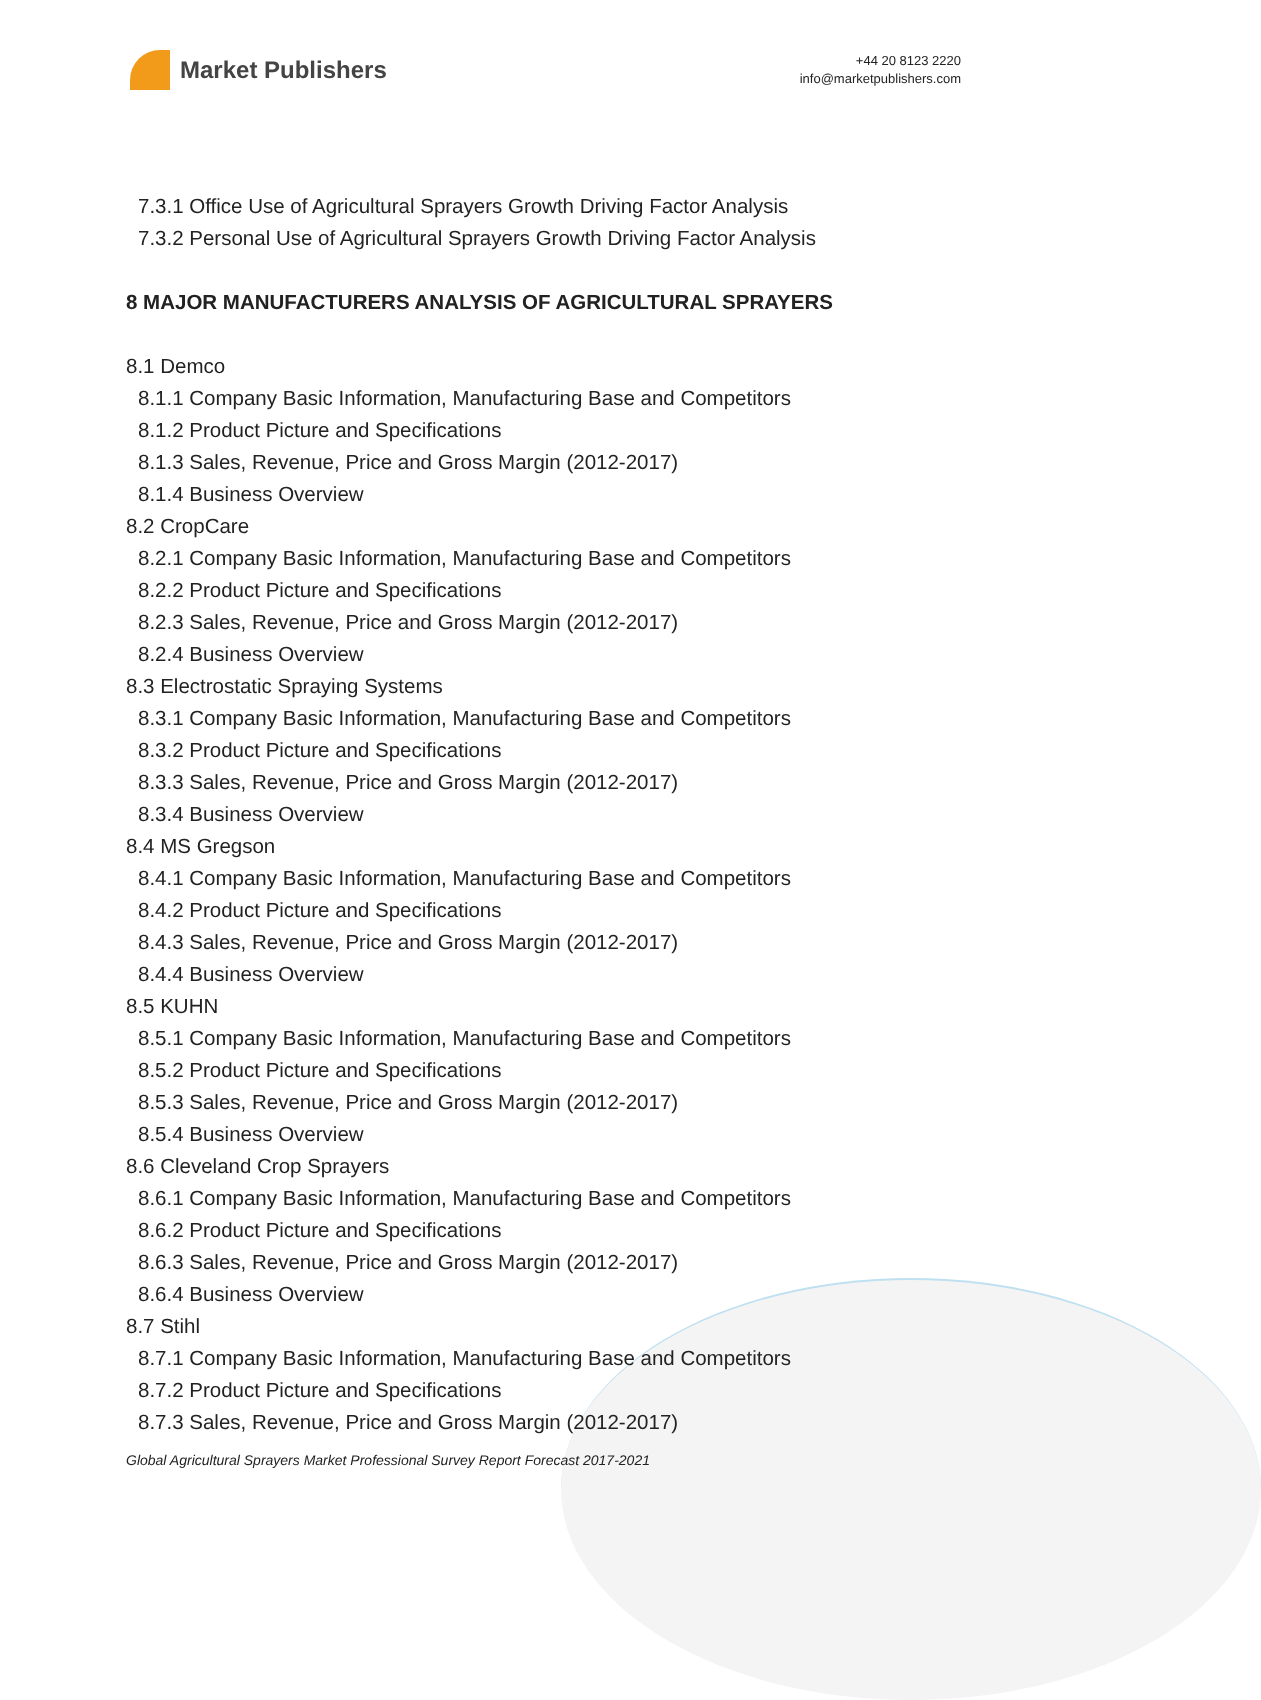Market Publishers
+44 20 8123 2220
info@marketpublishers.com
7.3.1 Office Use of Agricultural Sprayers Growth Driving Factor Analysis
7.3.2 Personal Use of Agricultural Sprayers Growth Driving Factor Analysis
8 MAJOR MANUFACTURERS ANALYSIS OF AGRICULTURAL SPRAYERS
8.1 Demco
8.1.1 Company Basic Information, Manufacturing Base and Competitors
8.1.2 Product Picture and Specifications
8.1.3 Sales, Revenue, Price and Gross Margin (2012-2017)
8.1.4 Business Overview
8.2 CropCare
8.2.1 Company Basic Information, Manufacturing Base and Competitors
8.2.2 Product Picture and Specifications
8.2.3 Sales, Revenue, Price and Gross Margin (2012-2017)
8.2.4 Business Overview
8.3 Electrostatic Spraying Systems
8.3.1 Company Basic Information, Manufacturing Base and Competitors
8.3.2 Product Picture and Specifications
8.3.3 Sales, Revenue, Price and Gross Margin (2012-2017)
8.3.4 Business Overview
8.4 MS Gregson
8.4.1 Company Basic Information, Manufacturing Base and Competitors
8.4.2 Product Picture and Specifications
8.4.3 Sales, Revenue, Price and Gross Margin (2012-2017)
8.4.4 Business Overview
8.5 KUHN
8.5.1 Company Basic Information, Manufacturing Base and Competitors
8.5.2 Product Picture and Specifications
8.5.3 Sales, Revenue, Price and Gross Margin (2012-2017)
8.5.4 Business Overview
8.6 Cleveland Crop Sprayers
8.6.1 Company Basic Information, Manufacturing Base and Competitors
8.6.2 Product Picture and Specifications
8.6.3 Sales, Revenue, Price and Gross Margin (2012-2017)
8.6.4 Business Overview
8.7 Stihl
8.7.1 Company Basic Information, Manufacturing Base and Competitors
8.7.2 Product Picture and Specifications
8.7.3 Sales, Revenue, Price and Gross Margin (2012-2017)
Global Agricultural Sprayers Market Professional Survey Report Forecast 2017-2021